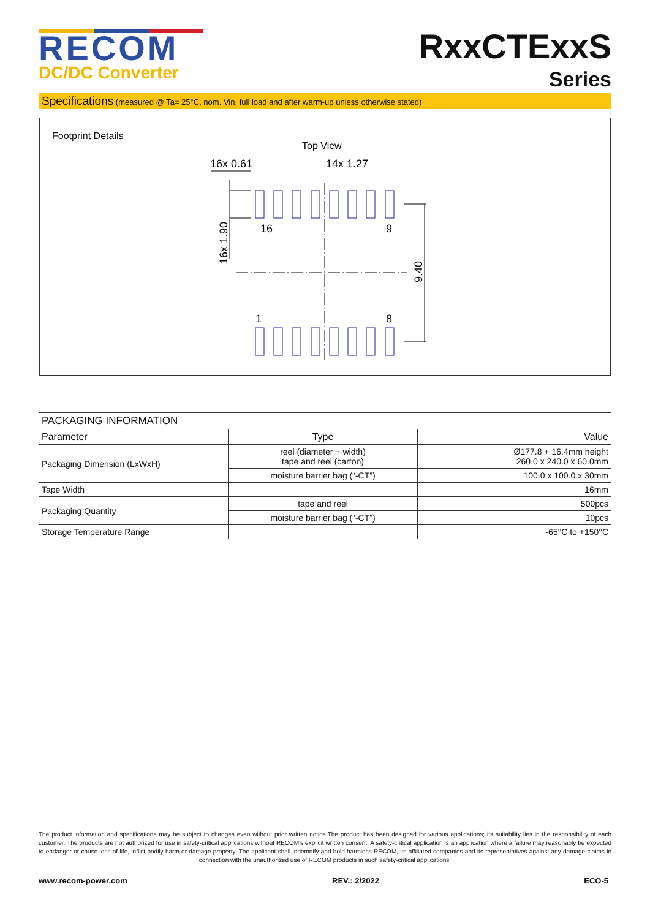RECOM
DC/DC Converter
RxxCTExxS
Series
Specifications (measured @ Ta= 25°C, nom. Vin, full load and after warm-up unless otherwise stated)
Footprint Details
Top View
16x 0.61
14x 1.27
16
9
1
8
16x 1.90
9.40
| PACKAGING INFORMATION | | |
| --- | --- | --- |
| Parameter | Type | Value |
| Packaging Dimension (LxWxH) | reel (diameter + width) tape and reel (carton) | Ø177.8 + 16.4mm height 260.0 x 240.0 x 60.0mm |
| | moisture barrier bag (“-CT”) | 100.0 x 100.0 x 30mm |
| Tape Width | | 16mm |
| Packaging Quantity | tape and reel | 500pcs |
| | moisture barrier bag (“-CT”) | 10pcs |
| Storage Temperature Range | | -65°C to +150°C |
The product information and specifications may be subject to changes even without prior written notice.The product has been designed for various applications; its suitability lies in the responsibility of each customer. The products are not authorized for use in safety-critical applications without RECOM's explicit written consent. A safety-critical application is an application where a failure may reasonably be expected to endanger or cause loss of life, inflict bodily harm or damage property. The applicant shall indemnify and hold harmless RECOM, its affiliated companies and its representatives against any damage claims in connection with the unauthorized use of RECOM products in such safety-critical applications.
www.recom-power.com REV.: 2/2022 ECO-5